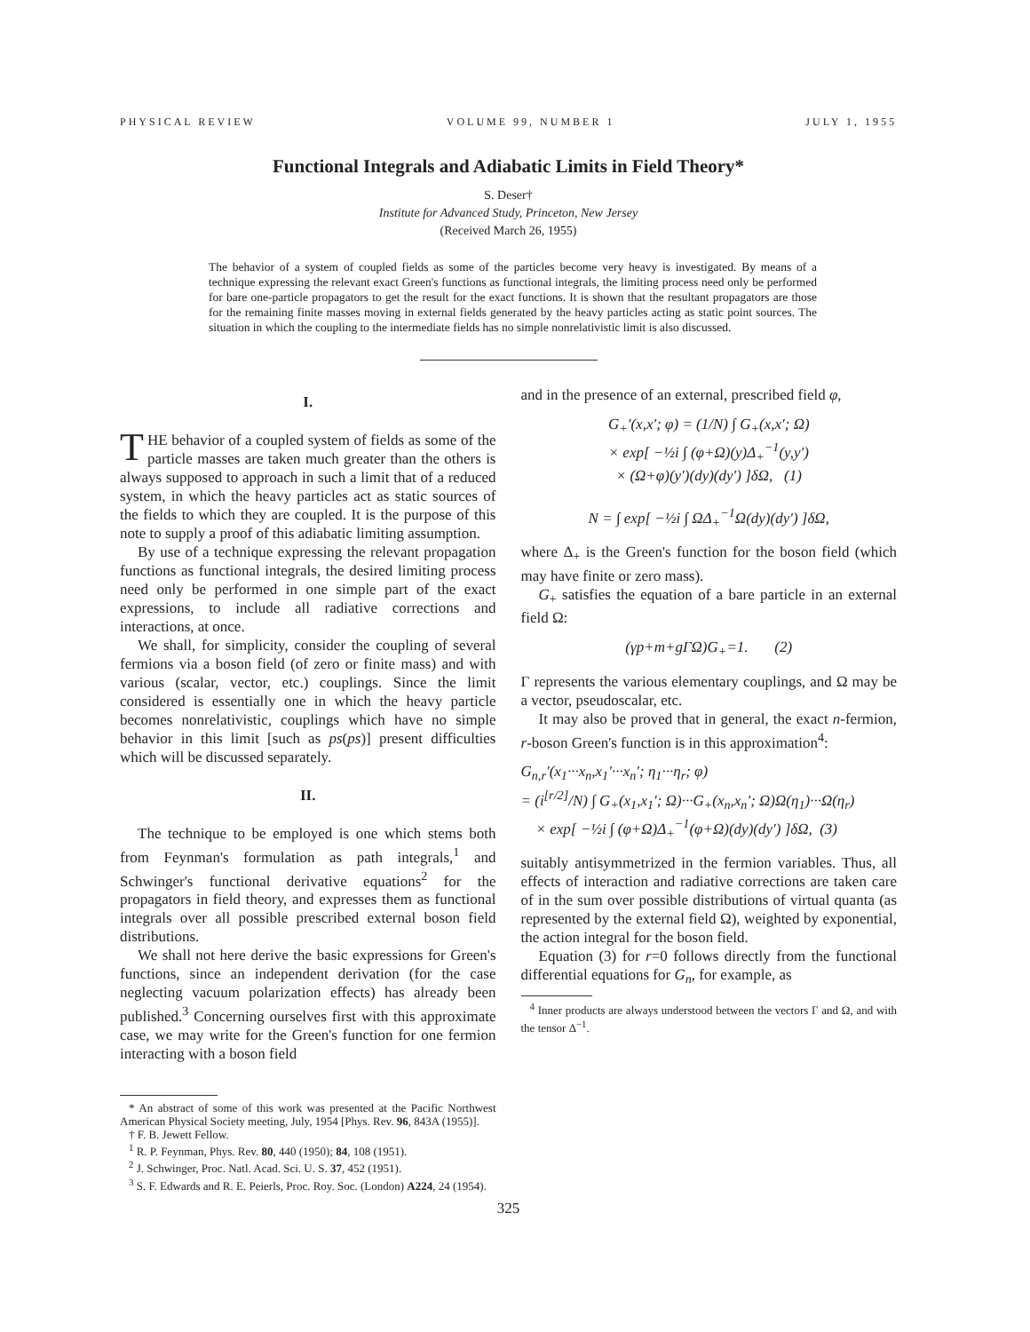PHYSICAL REVIEW VOLUME 99, NUMBER 1 JULY 1, 1955
Functional Integrals and Adiabatic Limits in Field Theory*
S. Deser†
Institute for Advanced Study, Princeton, New Jersey
(Received March 26, 1955)
The behavior of a system of coupled fields as some of the particles become very heavy is investigated. By means of a technique expressing the relevant exact Green's functions as functional integrals, the limiting process need only be performed for bare one-particle propagators to get the result for the exact functions. It is shown that the resultant propagators are those for the remaining finite masses moving in external fields generated by the heavy particles acting as static point sources. The situation in which the coupling to the intermediate fields has no simple nonrelativistic limit is also discussed.
I.
THE behavior of a coupled system of fields as some of the particle masses are taken much greater than the others is always supposed to approach in such a limit that of a reduced system, in which the heavy particles act as static sources of the fields to which they are coupled. It is the purpose of this note to supply a proof of this adiabatic limiting assumption.
By use of a technique expressing the relevant propagation functions as functional integrals, the desired limiting process need only be performed in one simple part of the exact expressions, to include all radiative corrections and interactions, at once.
We shall, for simplicity, consider the coupling of several fermions via a boson field (of zero or finite mass) and with various (scalar, vector, etc.) couplings. Since the limit considered is essentially one in which the heavy particle becomes nonrelativistic, couplings which have no simple behavior in this limit [such as ps(ps)] present difficulties which will be discussed separately.
II.
The technique to be employed is one which stems both from Feynman's formulation as path integrals,<sup>1</sup> and Schwinger's functional derivative equations<sup>2</sup> for the propagators in field theory, and expresses them as functional integrals over all possible prescribed external boson field distributions.
We shall not here derive the basic expressions for Green's functions, since an independent derivation (for the case neglecting vacuum polarization effects) has already been published.<sup>3</sup> Concerning ourselves first with this approximate case, we may write for the Green's function for one fermion interacting with a boson field
* An abstract of some of this work was presented at the Pacific Northwest American Physical Society meeting, July, 1954 [Phys. Rev. 96, 843A (1955)].
† F. B. Jewett Fellow.
<sup>1</sup> R. P. Feynman, Phys. Rev. 80, 440 (1950); 84, 108 (1951).
<sup>2</sup> J. Schwinger, Proc. Natl. Acad. Sci. U. S. 37, 452 (1951).
<sup>3</sup> S. F. Edwards and R. E. Peierls, Proc. Roy. Soc. (London) A224, 24 (1954).
and in the presence of an external, prescribed field φ,
G<sub>+</sub>′(x,x′; φ) = (1/N) ∫ G<sub>+</sub>(x,x′; Ω)
× exp[ −½i ∫ (φ+Ω)(y)Δ<sub>+</sub><sup>−1</sup>(y,y′)
× (Ω+φ)(y′)(dy)(dy′) ]δΩ, (1)
N = ∫ exp[ −½i ∫ ΩΔ<sub>+</sub><sup>−1</sup>Ω(dy)(dy′) ]δΩ,
where Δ<sub>+</sub> is the Green's function for the boson field (which may have finite or zero mass).
G<sub>+</sub> satisfies the equation of a bare particle in an external field Ω:
(γp+m+gΓΩ)G<sub>+</sub>=1. (2)
Γ represents the various elementary couplings, and Ω may be a vector, pseudoscalar, etc.
It may also be proved that in general, the exact n-fermion, r-boson Green's function is in this approximation<sup>4</sup>:
G<sub>n,r</sub>′(x<sub>1</sub>···x<sub>n</sub>,x<sub>1</sub>′···x<sub>n</sub>′; η<sub>1</sub>···η<sub>r</sub>; φ)
= (i<sup>[r/2]</sup>/N) ∫ G<sub>+</sub>(x<sub>1</sub>,x<sub>1</sub>′; Ω)···G<sub>+</sub>(x<sub>n</sub>,x<sub>n</sub>′; Ω)Ω(η<sub>1</sub>)···Ω(η<sub>r</sub>)
× exp[ −½i ∫ (φ+Ω)Δ<sub>+</sub><sup>−1</sup>(φ+Ω)(dy)(dy′) ]δΩ, (3)
suitably antisymmetrized in the fermion variables. Thus, all effects of interaction and radiative corrections are taken care of in the sum over possible distributions of virtual quanta (as represented by the external field Ω), weighted by exponential, the action integral for the boson field.
Equation (3) for r=0 follows directly from the functional differential equations for G<sub>n</sub>, for example, as
<sup>4</sup> Inner products are always understood between the vectors Γ and Ω, and with the tensor Δ<sup>−1</sup>.
325